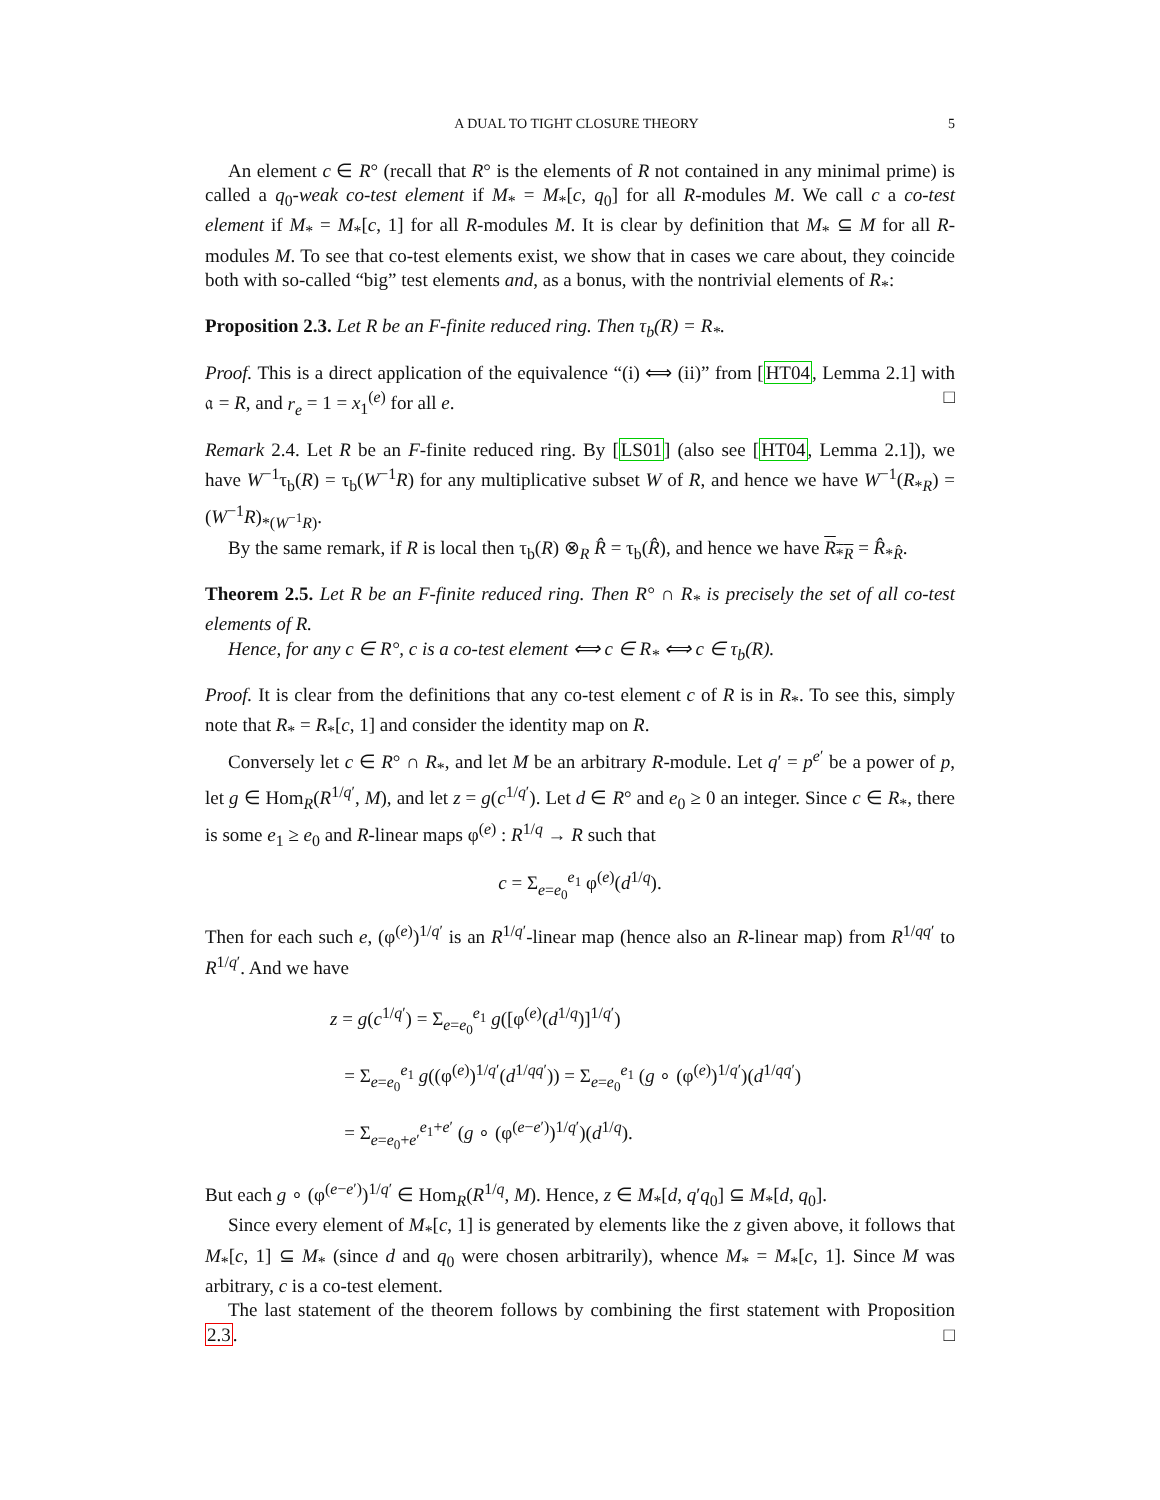A DUAL TO TIGHT CLOSURE THEORY 5
An element c ∈ R° (recall that R° is the elements of R not contained in any minimal prime) is called a q<sub>0</sub>-weak co-test element if M<sub>*</sub> = M<sub>*</sub>[c, q<sub>0</sub>] for all R-modules M. We call c a co-test element if M<sub>*</sub> = M<sub>*</sub>[c, 1] for all R-modules M. It is clear by definition that M<sub>*</sub> ⊆ M for all R-modules M. To see that co-test elements exist, we show that in cases we care about, they coincide both with so-called “big” test elements and, as a bonus, with the nontrivial elements of R<sub>*</sub>:
Proposition 2.3. Let R be an F-finite reduced ring. Then τ<sub>b</sub>(R) = R<sub>*</sub>.
Proof. This is a direct application of the equivalence “(i) ⟺ (ii)” from [HT04, Lemma 2.1] with 𝔞 = R, and r<sub>e</sub> = 1 = x<sub>1</sub><sup>(e)</sup> for all e. □
Remark 2.4. Let R be an F-finite reduced ring. By [LS01] (also see [HT04, Lemma 2.1]), we have W<sup>−1</sup>τ<sub>b</sub>(R) = τ<sub>b</sub>(W<sup>−1</sup>R) for any multiplicative subset W of R, and hence we have W<sup>−1</sup>(R<sub>*R</sub>) = (W<sup>−1</sup>R)<sub>*(W<sup>−1</sup>R)</sub>.
By the same remark, if R is local then τ<sub>b</sub>(R) ⊗<sub>R</sub> R̂ = τ<sub>b</sub>(R̂), and hence we have R<sub>*R</sub> = R̂<sub>*R̂</sub>.
Theorem 2.5. Let R be an F-finite reduced ring. Then R° ∩ R<sub>*</sub> is precisely the set of all co-test elements of R.
Hence, for any c ∈ R°, c is a co-test element ⟺ c ∈ R<sub>*</sub> ⟺ c ∈ τ<sub>b</sub>(R).
Proof. It is clear from the definitions that any co-test element c of R is in R<sub>*</sub>. To see this, simply note that R<sub>*</sub> = R<sub>*</sub>[c, 1] and consider the identity map on R.
Conversely let c ∈ R° ∩ R<sub>*</sub>, and let M be an arbitrary R-module. Let q′ = p<sup>e′</sup> be a power of p, let g ∈ Hom<sub>R</sub>(R<sup>1/q′</sup>, M), and let z = g(c<sup>1/q′</sup>). Let d ∈ R° and e<sub>0</sub> ≥ 0 an integer. Since c ∈ R<sub>*</sub>, there is some e<sub>1</sub> ≥ e<sub>0</sub> and R-linear maps φ<sup>(e)</sup> : R<sup>1/q</sup> → R such that
c = Σ<sub>e=e<sub>0</sub></sub><sup>e<sub>1</sub></sup> φ<sup>(e)</sup>(d<sup>1/q</sup>).
Then for each such e, (φ<sup>(e)</sup>)<sup>1/q′</sup> is an R<sup>1/q′</sup>-linear map (hence also an R-linear map) from R<sup>1/qq′</sup> to R<sup>1/q′</sup>. And we have
z = g(c<sup>1/q′</sup>) = Σ<sub>e=e<sub>0</sub></sub><sup>e<sub>1</sub></sup> g([φ<sup>(e)</sup>(d<sup>1/q</sup>)]<sup>1/q′</sup>)
= Σ<sub>e=e<sub>0</sub></sub><sup>e<sub>1</sub></sup> g((φ<sup>(e)</sup>)<sup>1/q′</sup>(d<sup>1/qq′</sup>)) = Σ<sub>e=e<sub>0</sub></sub><sup>e<sub>1</sub></sup> (g ∘ (φ<sup>(e)</sup>)<sup>1/q′</sup>)(d<sup>1/qq′</sup>)
= Σ<sub>e=e<sub>0</sub>+e′</sub><sup>e<sub>1</sub>+e′</sup> (g ∘ (φ<sup>(e−e′)</sup>)<sup>1/q′</sup>)(d<sup>1/q</sup>).
But each g ∘ (φ<sup>(e−e′)</sup>)<sup>1/q′</sup> ∈ Hom<sub>R</sub>(R<sup>1/q</sup>, M). Hence, z ∈ M<sub>*</sub>[d, q′q<sub>0</sub>] ⊆ M<sub>*</sub>[d, q<sub>0</sub>].
Since every element of M<sub>*</sub>[c, 1] is generated by elements like the z given above, it follows that M<sub>*</sub>[c, 1] ⊆ M<sub>*</sub> (since d and q<sub>0</sub> were chosen arbitrarily), whence M<sub>*</sub> = M<sub>*</sub>[c, 1]. Since M was arbitrary, c is a co-test element.
The last statement of the theorem follows by combining the first statement with Proposition 2.3. □